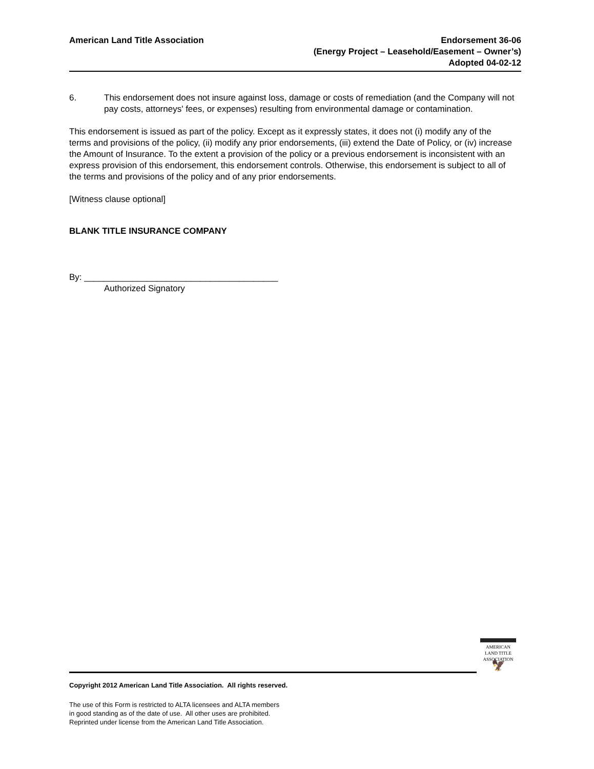American Land Title Association
Endorsement 36-06
(Energy Project – Leasehold/Easement – Owner’s)
Adopted 04-02-12
6. This endorsement does not insure against loss, damage or costs of remediation (and the Company will not pay costs, attorneys' fees, or expenses) resulting from environmental damage or contamination.
This endorsement is issued as part of the policy. Except as it expressly states, it does not (i) modify any of the terms and provisions of the policy, (ii) modify any prior endorsements, (iii) extend the Date of Policy, or (iv) increase the Amount of Insurance. To the extent a provision of the policy or a previous endorsement is inconsistent with an express provision of this endorsement, this endorsement controls. Otherwise, this endorsement is subject to all of the terms and provisions of the policy and of any prior endorsements.
[Witness clause optional]
BLANK TITLE INSURANCE COMPANY
By: ________________________________________
Authorized Signatory
AMERICAN
LAND TITLE
ASSOCIATION
🦅
Copyright 2012 American Land Title Association. All rights reserved.
The use of this Form is restricted to ALTA licensees and ALTA members
in good standing as of the date of use. All other uses are prohibited.
Reprinted under license from the American Land Title Association.